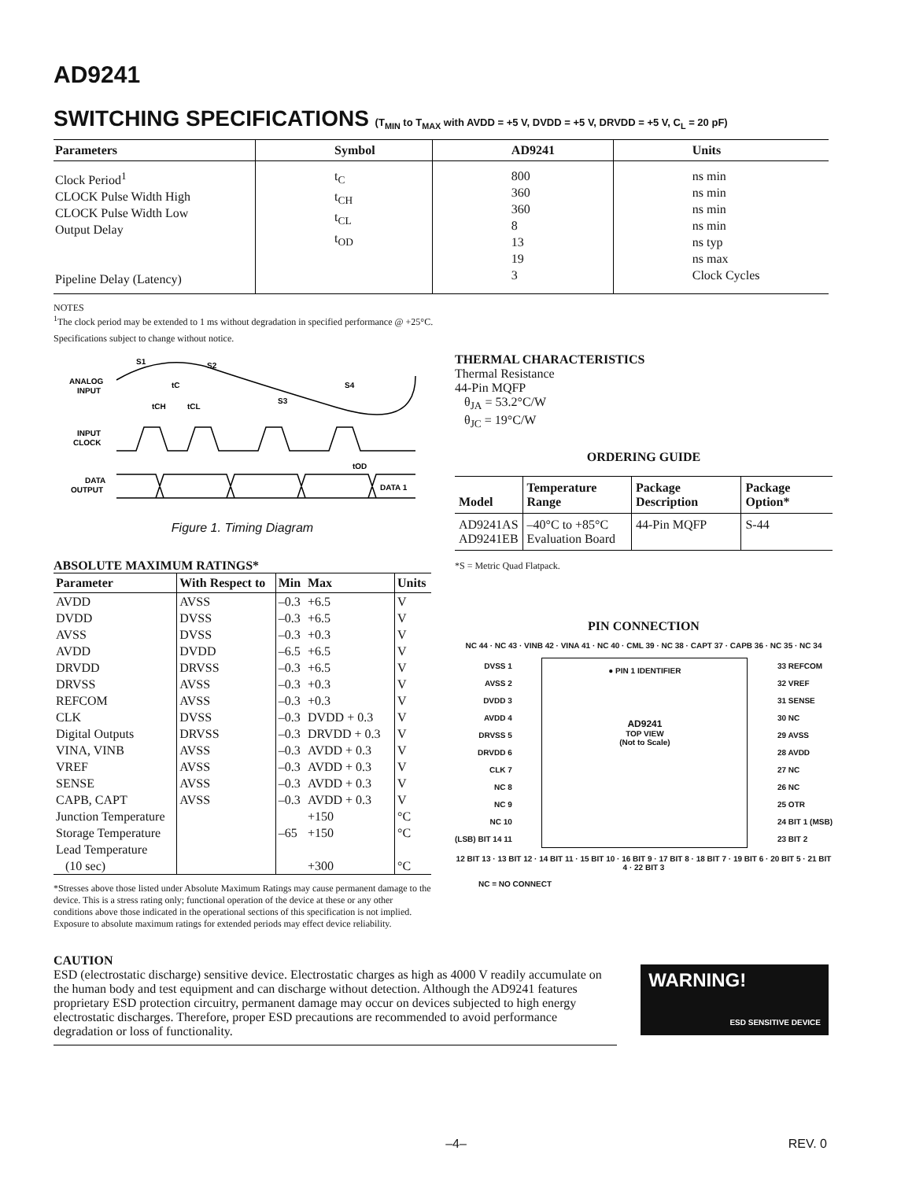AD9241
SWITCHING SPECIFICATIONS (T<sub>MIN</sub> to T<sub>MAX</sub> with AVDD = +5 V, DVDD = +5 V, DRVDD = +5 V, C<sub>L</sub> = 20 pF)
| Parameters | Symbol | AD9241 | Units |
| --- | --- | --- | --- |
| Clock Period<sup>1</sup> CLOCK Pulse Width High CLOCK Pulse Width Low Output Delay Pipeline Delay (Latency) | t<sub>C</sub> t<sub>CH</sub> t<sub>CL</sub> t<sub>OD</sub> | 800 360 360 8 13 19 3 | ns min ns min ns min ns min ns typ ns max Clock Cycles |
NOTES
<sup>1</sup> The clock period may be extended to 1 ms without degradation in specified performance @ +25°C.
Specifications subject to change without notice.
ANALOG
INPUT
INPUT
CLOCK
DATA
OUTPUT
S1
S2
S3
S4
tC
tCH
tCL
tOD
DATA 1
Figure 1. Timing Diagram
ABSOLUTE MAXIMUM RATINGS*
| Parameter | With Respect to | Min | Max | | Units |
| --- | --- | --- | --- | --- | --- |
| AVDD | AVSS | –0.3 | +6.5 | | V |
| DVDD | DVSS | –0.3 | +6.5 | | V |
| AVSS | DVSS | –0.3 | +0.3 | | V |
| AVDD | DVDD | –6.5 | +6.5 | | V |
| DRVDD | DRVSS | –0.3 | +6.5 | | V |
| DRVSS | AVSS | –0.3 | +0.3 | | V |
| REFCOM | AVSS | –0.3 | +0.3 | | V |
| CLK | DVSS | –0.3 | DVDD + 0.3 | | V |
| Digital Outputs | DRVSS | –0.3 | DRVDD + 0.3 | | V |
| VINA, VINB | AVSS | –0.3 | AVDD + 0.3 | | V |
| VREF | AVSS | –0.3 | AVDD + 0.3 | | V |
| SENSE | AVSS | –0.3 | AVDD + 0.3 | | V |
| CAPB, CAPT | AVSS | –0.3 | AVDD + 0.3 | | V |
| Junction Temperature | | | +150 | | °C |
| Storage Temperature | | –65 | +150 | | °C |
| Lead Temperature (10 sec) | | | +300 | | °C |
*Stresses above those listed under Absolute Maximum Ratings may cause permanent damage to the device. This is a stress rating only; functional operation of the device at these or any other conditions above those indicated in the operational sections of this specification is not implied. Exposure to absolute maximum ratings for extended periods may effect device reliability.
THERMAL CHARACTERISTICS
Thermal Resistance
44-Pin MQFP
θ<sub>JA</sub> = 53.2°C/W
θ<sub>JC</sub> = 19°C/W
ORDERING GUIDE
| Model | Temperature Range | Package Description | Package Option* |
| --- | --- | --- | --- |
| AD9241AS AD9241EB | –40°C to +85°C Evaluation Board | 44-Pin MQFP | S-44 |
*S = Metric Quad Flatpack.
PIN CONNECTION
NC 44 · NC 43 · VINB 42 · VINA 41 · NC 40 · CML 39 · NC 38 · CAPT 37 · CAPB 36 · NC 35 · NC 34
DVSS 1
AVSS 2
DVDD 3
AVDD 4
DRVSS 5
DRVDD 6
CLK 7
NC 8
NC 9
NC 10
(LSB) BIT 14 11
● PIN 1 IDENTIFIER
AD9241
TOP VIEW
(Not to Scale)
33 REFCOM
32 VREF
31 SENSE
30 NC
29 AVSS
28 AVDD
27 NC
26 NC
25 OTR
24 BIT 1 (MSB)
23 BIT 2
12 BIT 13 · 13 BIT 12 · 14 BIT 11 · 15 BIT 10 · 16 BIT 9 · 17 BIT 8 · 18 BIT 7 · 19 BIT 6 · 20 BIT 5 · 21 BIT 4 · 22 BIT 3
NC = NO CONNECT
CAUTION
ESD (electrostatic discharge) sensitive device. Electrostatic charges as high as 4000 V readily accumulate on the human body and test equipment and can discharge without detection. Although the AD9241 features proprietary ESD protection circuitry, permanent damage may occur on devices subjected to high energy electrostatic discharges. Therefore, proper ESD precautions are recommended to avoid performance degradation or loss of functionality.
WARNING!
ESD SENSITIVE DEVICE
–4–
REV. 0